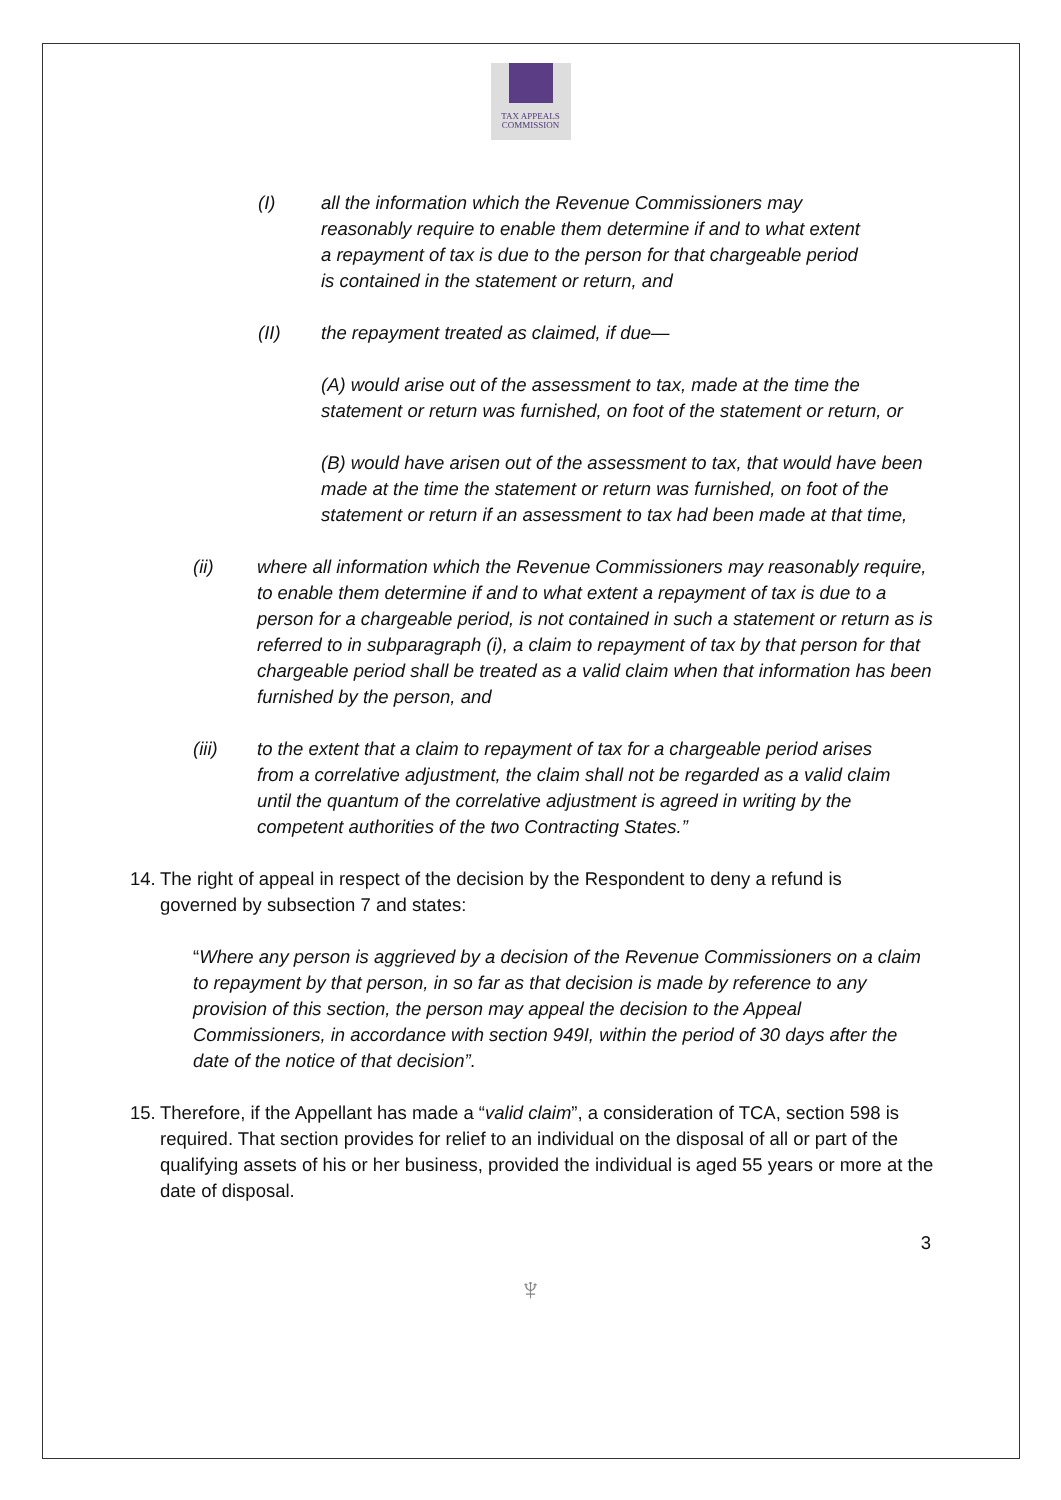TAX APPEALS
COMMISSION
(I) all the information which the Revenue Commissioners may reasonably require to enable them determine if and to what extent a repayment of tax is due to the person for that chargeable period is contained in the statement or return, and
(II) the repayment treated as claimed, if due—
(A) would arise out of the assessment to tax, made at the time the statement or return was furnished, on foot of the statement or return, or
(B) would have arisen out of the assessment to tax, that would have been made at the time the statement or return was furnished, on foot of the statement or return if an assessment to tax had been made at that time,
(ii) where all information which the Revenue Commissioners may reasonably require, to enable them determine if and to what extent a repayment of tax is due to a person for a chargeable period, is not contained in such a statement or return as is referred to in subparagraph (i), a claim to repayment of tax by that person for that chargeable period shall be treated as a valid claim when that information has been furnished by the person, and
(iii) to the extent that a claim to repayment of tax for a chargeable period arises from a correlative adjustment, the claim shall not be regarded as a valid claim until the quantum of the correlative adjustment is agreed in writing by the competent authorities of the two Contracting States.”
14. The right of appeal in respect of the decision by the Respondent to deny a refund is governed by subsection 7 and states:
“Where any person is aggrieved by a decision of the Revenue Commissioners on a claim to repayment by that person, in so far as that decision is made by reference to any provision of this section, the person may appeal the decision to the Appeal Commissioners, in accordance with section 949I, within the period of 30 days after the date of the notice of that decision”.
15. Therefore, if the Appellant has made a “valid claim”, a consideration of TCA, section 598 is required. That section provides for relief to an individual on the disposal of all or part of the qualifying assets of his or her business, provided the individual is aged 55 years or more at the date of disposal.
3
♆